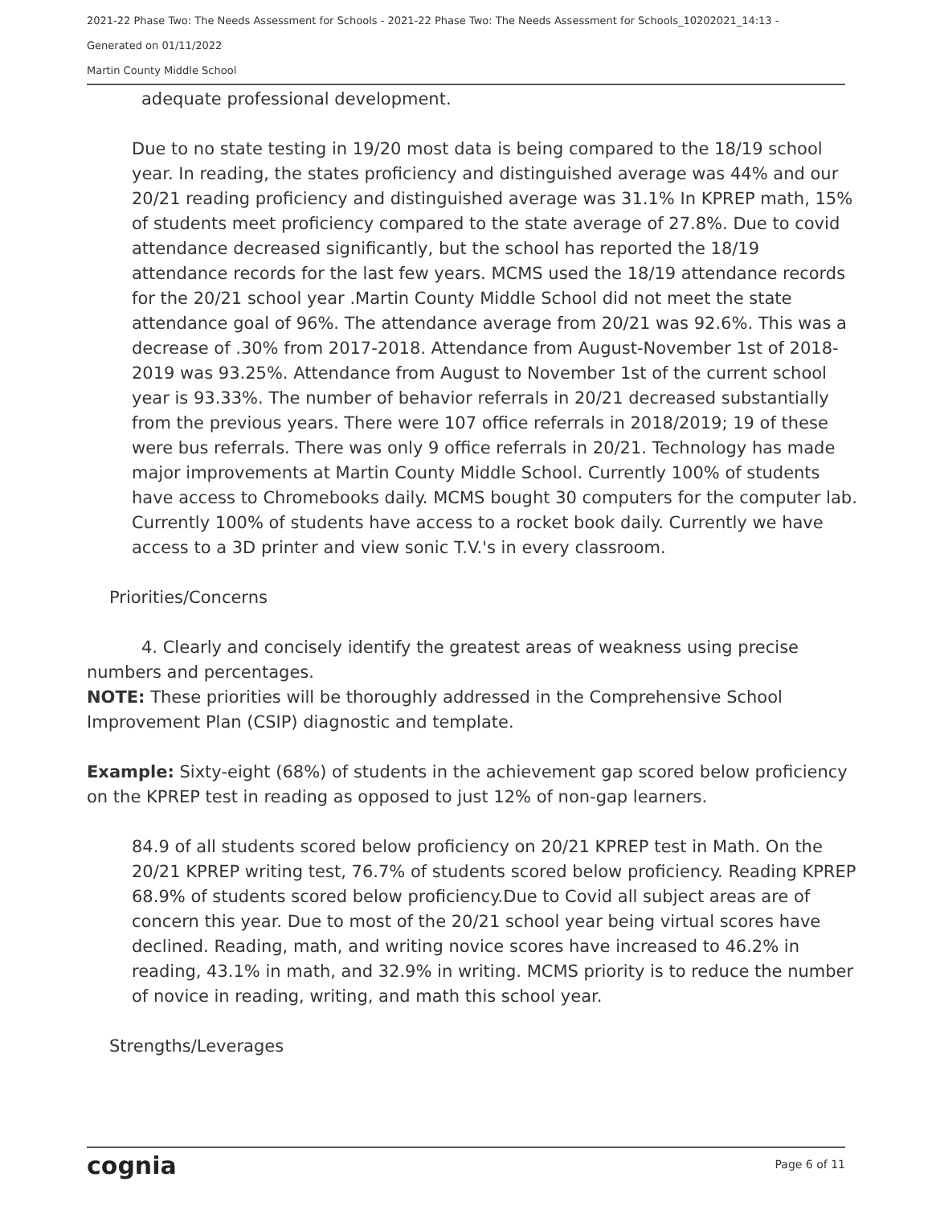2021-22 Phase Two: The Needs Assessment for Schools - 2021-22 Phase Two: The Needs Assessment for Schools_10202021_14:13 -
Generated on 01/11/2022
Martin County Middle School
adequate professional development.
Due to no state testing in 19/20 most data is being compared to the 18/19 school year. In reading, the states proficiency and distinguished average was 44% and our 20/21 reading proficiency and distinguished average was 31.1% In KPREP math, 15% of students meet proficiency compared to the state average of 27.8%. Due to covid attendance decreased significantly, but the school has reported the 18/19 attendance records for the last few years. MCMS used the 18/19 attendance records for the 20/21 school year .Martin County Middle School did not meet the state attendance goal of 96%. The attendance average from 20/21 was 92.6%. This was a decrease of .30% from 2017-2018. Attendance from August-November 1st of 2018-2019 was 93.25%. Attendance from August to November 1st of the current school year is 93.33%. The number of behavior referrals in 20/21 decreased substantially from the previous years. There were 107 office referrals in 2018/2019; 19 of these were bus referrals. There was only 9 office referrals in 20/21. Technology has made major improvements at Martin County Middle School. Currently 100% of students have access to Chromebooks daily. MCMS bought 30 computers for the computer lab. Currently 100% of students have access to a rocket book daily. Currently we have access to a 3D printer and view sonic T.V.'s in every classroom.
Priorities/Concerns
4. Clearly and concisely identify the greatest areas of weakness using precise numbers and percentages.
NOTE: These priorities will be thoroughly addressed in the Comprehensive School Improvement Plan (CSIP) diagnostic and template.
Example: Sixty-eight (68%) of students in the achievement gap scored below proficiency on the KPREP test in reading as opposed to just 12% of non-gap learners.
84.9 of all students scored below proficiency on 20/21 KPREP test in Math. On the 20/21 KPREP writing test, 76.7% of students scored below proficiency. Reading KPREP 68.9% of students scored below proficiency.Due to Covid all subject areas are of concern this year. Due to most of the 20/21 school year being virtual scores have declined. Reading, math, and writing novice scores have increased to 46.2% in reading, 43.1% in math, and 32.9% in writing. MCMS priority is to reduce the number of novice in reading, writing, and math this school year.
Strengths/Leverages
cognia Page 6 of 11